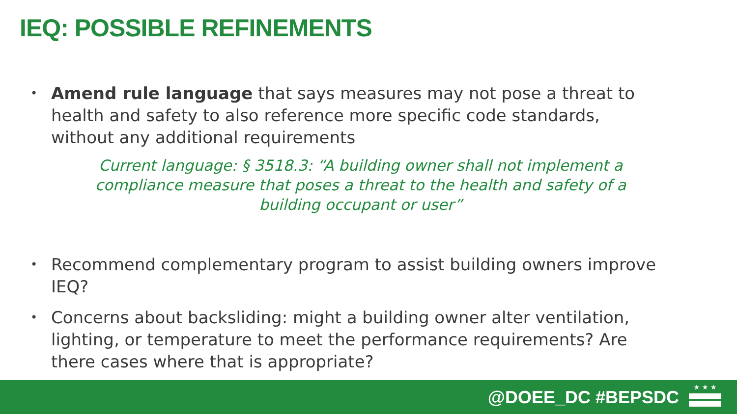IEQ: POSSIBLE REFINEMENTS
• Amend rule language that says measures may not pose a threat to health and safety to also reference more specific code standards, without any additional requirements
Current language: § 3518.3: “A building owner shall not implement a compliance measure that poses a threat to the health and safety of a building occupant or user”
• Recommend complementary program to assist building owners improve IEQ?
• Concerns about backsliding: might a building owner alter ventilation, lighting, or temperature to meet the performance requirements? Are there cases where that is appropriate?
@DOEE_DC #BEPSDC ★ ★ ★